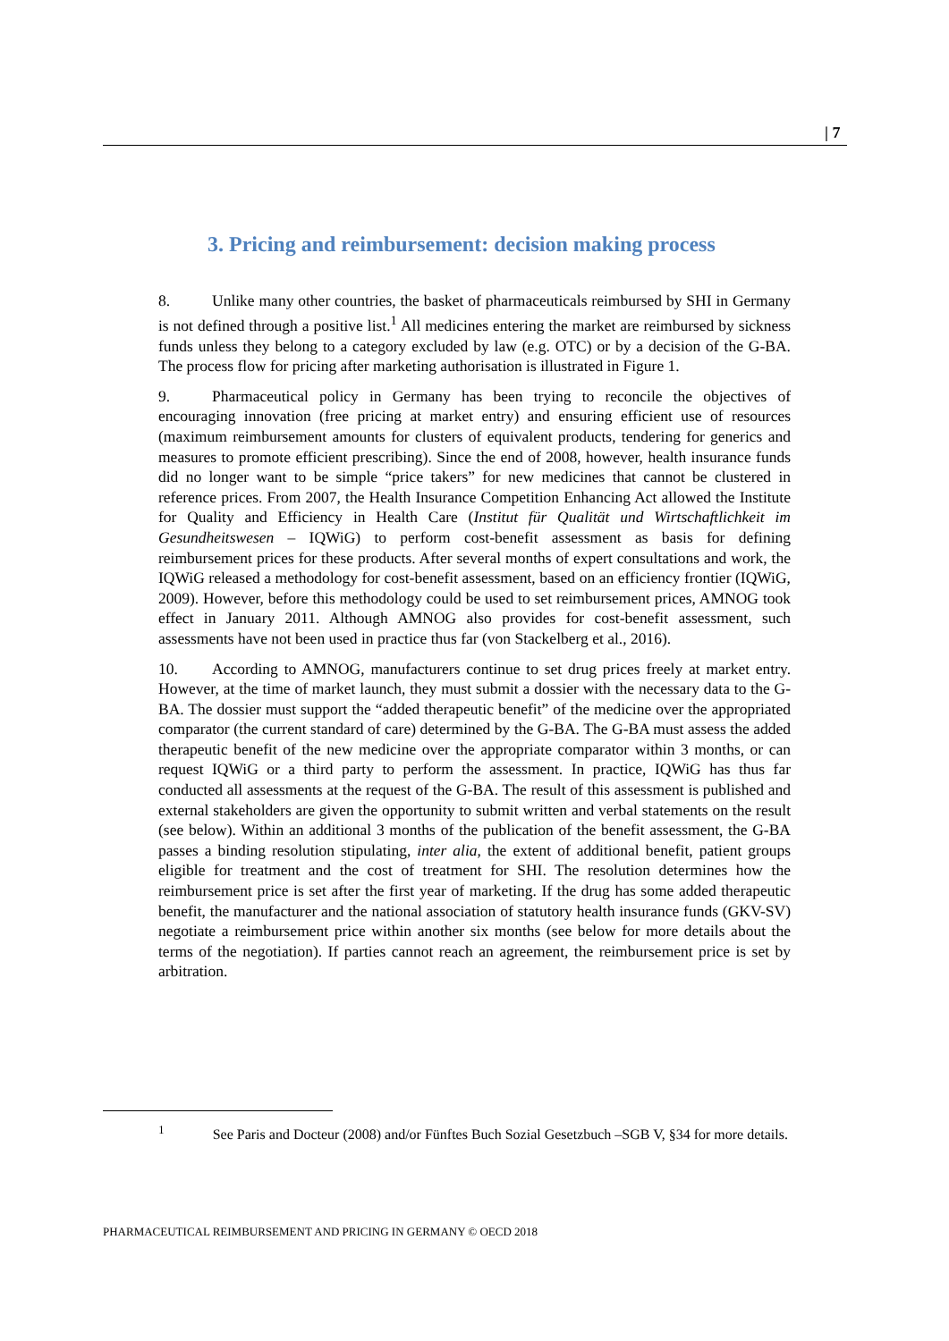| 7
3. Pricing and reimbursement: decision making process
8. Unlike many other countries, the basket of pharmaceuticals reimbursed by SHI in Germany is not defined through a positive list.<sup>1</sup> All medicines entering the market are reimbursed by sickness funds unless they belong to a category excluded by law (e.g. OTC) or by a decision of the G-BA. The process flow for pricing after marketing authorisation is illustrated in Figure 1.
9. Pharmaceutical policy in Germany has been trying to reconcile the objectives of encouraging innovation (free pricing at market entry) and ensuring efficient use of resources (maximum reimbursement amounts for clusters of equivalent products, tendering for generics and measures to promote efficient prescribing). Since the end of 2008, however, health insurance funds did no longer want to be simple “price takers” for new medicines that cannot be clustered in reference prices. From 2007, the Health Insurance Competition Enhancing Act allowed the Institute for Quality and Efficiency in Health Care (Institut für Qualität und Wirtschaftlichkeit im Gesundheitswesen – IQWiG) to perform cost-benefit assessment as basis for defining reimbursement prices for these products. After several months of expert consultations and work, the IQWiG released a methodology for cost-benefit assessment, based on an efficiency frontier (IQWiG, 2009). However, before this methodology could be used to set reimbursement prices, AMNOG took effect in January 2011. Although AMNOG also provides for cost-benefit assessment, such assessments have not been used in practice thus far (von Stackelberg et al., 2016).
10. According to AMNOG, manufacturers continue to set drug prices freely at market entry. However, at the time of market launch, they must submit a dossier with the necessary data to the G-BA. The dossier must support the “added therapeutic benefit” of the medicine over the appropriated comparator (the current standard of care) determined by the G-BA. The G-BA must assess the added therapeutic benefit of the new medicine over the appropriate comparator within 3 months, or can request IQWiG or a third party to perform the assessment. In practice, IQWiG has thus far conducted all assessments at the request of the G-BA. The result of this assessment is published and external stakeholders are given the opportunity to submit written and verbal statements on the result (see below). Within an additional 3 months of the publication of the benefit assessment, the G-BA passes a binding resolution stipulating, inter alia, the extent of additional benefit, patient groups eligible for treatment and the cost of treatment for SHI. The resolution determines how the reimbursement price is set after the first year of marketing. If the drug has some added therapeutic benefit, the manufacturer and the national association of statutory health insurance funds (GKV-SV) negotiate a reimbursement price within another six months (see below for more details about the terms of the negotiation). If parties cannot reach an agreement, the reimbursement price is set by arbitration.
<sup>1</sup> See Paris and Docteur (2008) and/or Fünftes Buch Sozial Gesetzbuch –SGB V, §34 for more details.
PHARMACEUTICAL REIMBURSEMENT AND PRICING IN GERMANY © OECD 2018